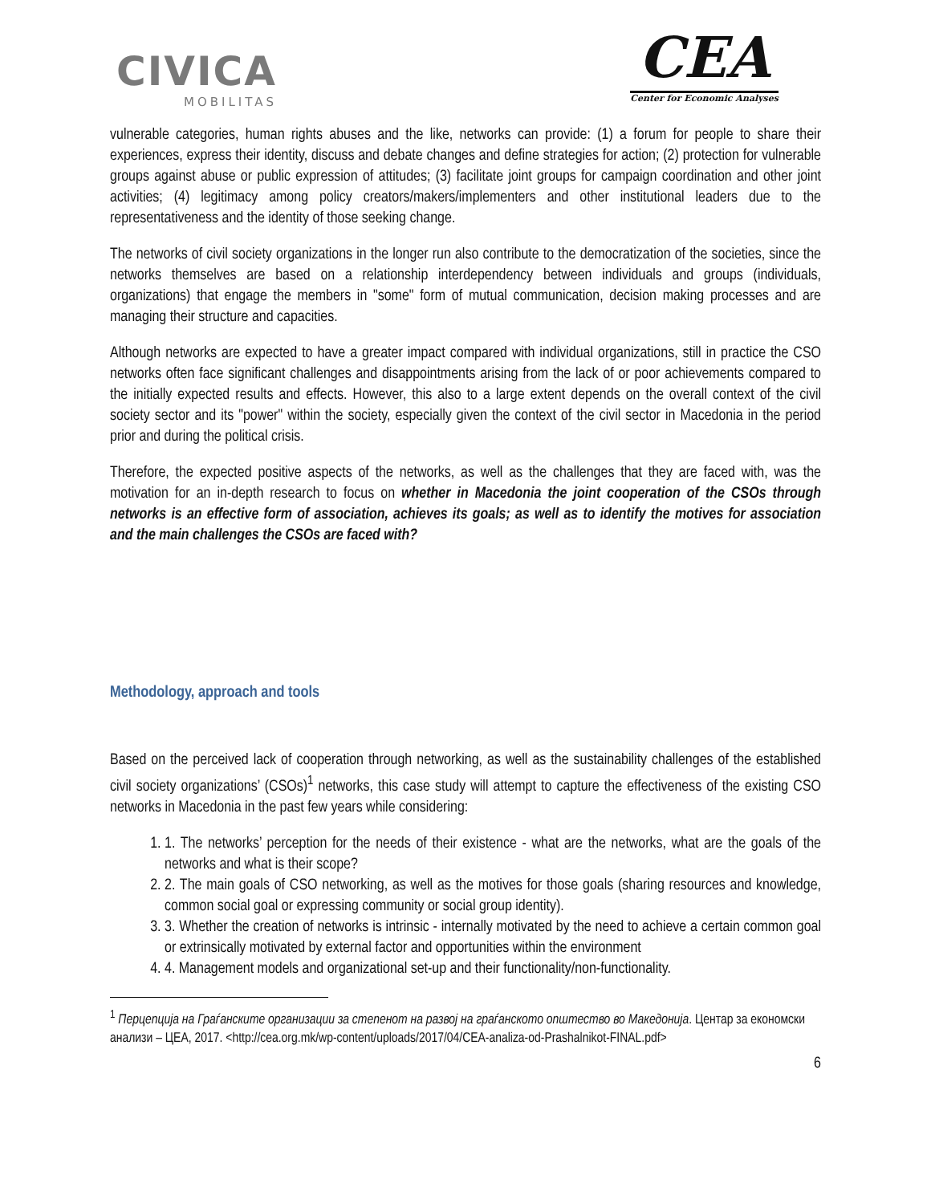CIVICA
MOBILITAS
CEA
Center for Economic Analyses
vulnerable categories, human rights abuses and the like, networks can provide: (1) a forum for people to share their experiences, express their identity, discuss and debate changes and define strategies for action; (2) protection for vulnerable groups against abuse or public expression of attitudes; (3) facilitate joint groups for campaign coordination and other joint activities; (4) legitimacy among policy creators/makers/implementers and other institutional leaders due to the representativeness and the identity of those seeking change.
The networks of civil society organizations in the longer run also contribute to the democratization of the societies, since the networks themselves are based on a relationship interdependency between individuals and groups (individuals, organizations) that engage the members in "some" form of mutual communication, decision making processes and are managing their structure and capacities.
Although networks are expected to have a greater impact compared with individual organizations, still in practice the CSO networks often face significant challenges and disappointments arising from the lack of or poor achievements compared to the initially expected results and effects. However, this also to a large extent depends on the overall context of the civil society sector and its "power" within the society, especially given the context of the civil sector in Macedonia in the period prior and during the political crisis.
Therefore, the expected positive aspects of the networks, as well as the challenges that they are faced with, was the motivation for an in-depth research to focus on whether in Macedonia the joint cooperation of the CSOs through networks is an effective form of association, achieves its goals; as well as to identify the motives for association and the main challenges the CSOs are faced with?
Methodology, approach and tools
Based on the perceived lack of cooperation through networking, as well as the sustainability challenges of the established civil society organizations’ (CSOs)<sup>1</sup> networks, this case study will attempt to capture the effectiveness of the existing CSO networks in Macedonia in the past few years while considering:
1. 1. The networks’ perception for the needs of their existence - what are the networks, what are the goals of the networks and what is their scope?
2. 2. The main goals of CSO networking, as well as the motives for those goals (sharing resources and knowledge, common social goal or expressing community or social group identity).
3. 3. Whether the creation of networks is intrinsic - internally motivated by the need to achieve a certain common goal or extrinsically motivated by external factor and opportunities within the environment
4. 4. Management models and organizational set-up and their functionality/non-functionality.
<sup>1</sup> Перцепција на Граѓанските организации за степенот на развој на граѓанското општество во Македонија. Центар за економски анализи – ЦЕА, 2017. <http://cea.org.mk/wp-content/uploads/2017/04/CEA-analiza-od-Prashalnikot-FINAL.pdf>
6